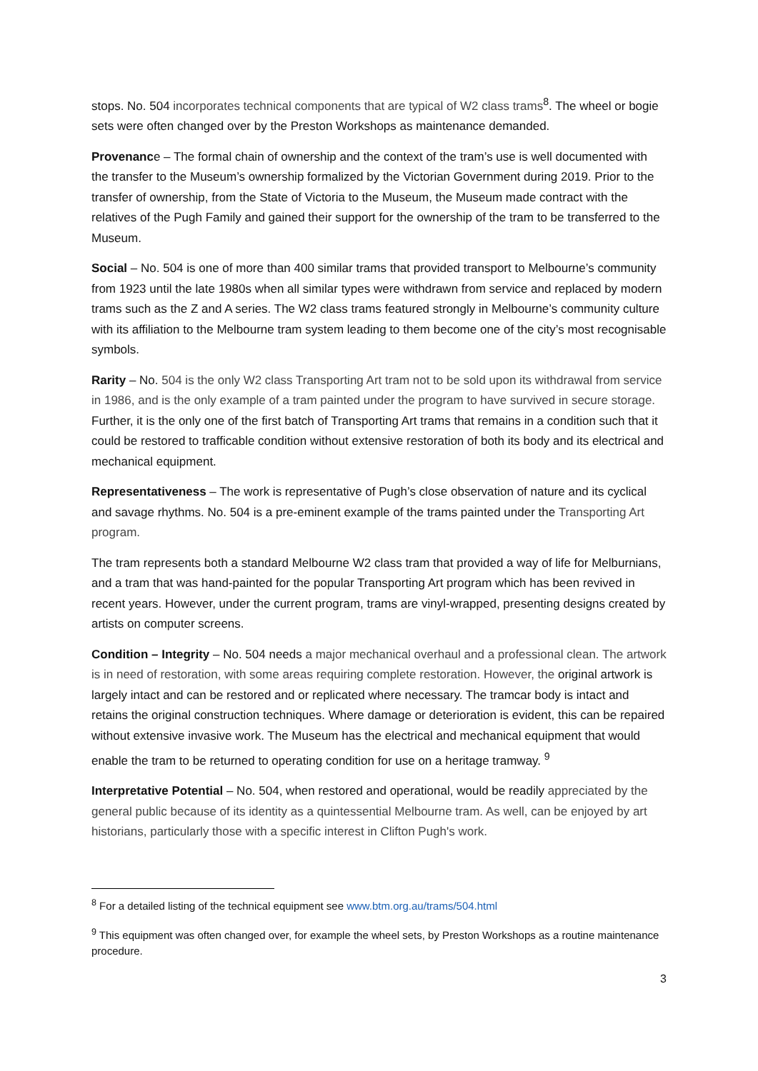stops. No. 504 incorporates technical components that are typical of W2 class trams<sup>8</sup>. The wheel or bogie sets were often changed over by the Preston Workshops as maintenance demanded.
Provenance – The formal chain of ownership and the context of the tram’s use is well documented with the transfer to the Museum’s ownership formalized by the Victorian Government during 2019. Prior to the transfer of ownership, from the State of Victoria to the Museum, the Museum made contract with the relatives of the Pugh Family and gained their support for the ownership of the tram to be transferred to the Museum.
Social – No. 504 is one of more than 400 similar trams that provided transport to Melbourne’s community from 1923 until the late 1980s when all similar types were withdrawn from service and replaced by modern trams such as the Z and A series. The W2 class trams featured strongly in Melbourne’s community culture with its affiliation to the Melbourne tram system leading to them become one of the city’s most recognisable symbols.
Rarity – No. 504 is the only W2 class Transporting Art tram not to be sold upon its withdrawal from service in 1986, and is the only example of a tram painted under the program to have survived in secure storage. Further, it is the only one of the first batch of Transporting Art trams that remains in a condition such that it could be restored to trafficable condition without extensive restoration of both its body and its electrical and mechanical equipment.
Representativeness – The work is representative of Pugh’s close observation of nature and its cyclical and savage rhythms. No. 504 is a pre-eminent example of the trams painted under the Transporting Art program.
The tram represents both a standard Melbourne W2 class tram that provided a way of life for Melburnians, and a tram that was hand-painted for the popular Transporting Art program which has been revived in recent years. However, under the current program, trams are vinyl-wrapped, presenting designs created by artists on computer screens.
Condition – Integrity – No. 504 needs a major mechanical overhaul and a professional clean. The artwork is in need of restoration, with some areas requiring complete restoration. However, the original artwork is largely intact and can be restored and or replicated where necessary. The tramcar body is intact and retains the original construction techniques. Where damage or deterioration is evident, this can be repaired without extensive invasive work. The Museum has the electrical and mechanical equipment that would enable the tram to be returned to operating condition for use on a heritage tramway. <sup>9</sup>
Interpretative Potential – No. 504, when restored and operational, would be readily appreciated by the general public because of its identity as a quintessential Melbourne tram. As well, can be enjoyed by art historians, particularly those with a specific interest in Clifton Pugh's work.
<sup>8</sup> For a detailed listing of the technical equipment see www.btm.org.au/trams/504.html
<sup>9</sup> This equipment was often changed over, for example the wheel sets, by Preston Workshops as a routine maintenance procedure.
3